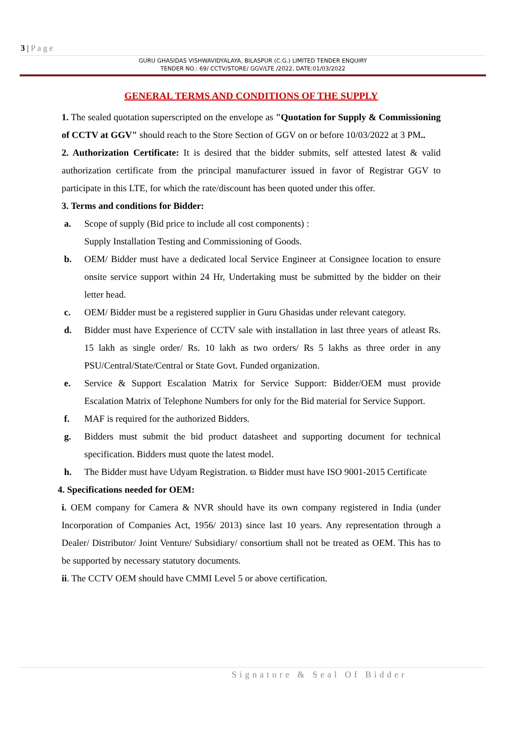3 | Page
GURU GHASIDAS VISHWAVIDYALAYA, BILASPUR (C.G.) LIMITED TENDER ENQUIRY
TENDER NO.: 69/ CCTV/STORE/ GGV/LTE /2022, DATE:01/03/2022
GENERAL TERMS AND CONDITIONS OF THE SUPPLY
1. The sealed quotation superscripted on the envelope as "Quotation for Supply & Commissioning of CCTV at GGV" should reach to the Store Section of GGV on or before 10/03/2022 at 3 PM..
2. Authorization Certificate: It is desired that the bidder submits, self attested latest & valid authorization certificate from the principal manufacturer issued in favor of Registrar GGV to participate in this LTE, for which the rate/discount has been quoted under this offer.
3. Terms and conditions for Bidder:
a. Scope of supply (Bid price to include all cost components) :
Supply Installation Testing and Commissioning of Goods.
b. OEM/ Bidder must have a dedicated local Service Engineer at Consignee location to ensure onsite service support within 24 Hr, Undertaking must be submitted by the bidder on their letter head.
c. OEM/ Bidder must be a registered supplier in Guru Ghasidas under relevant category.
d. Bidder must have Experience of CCTV sale with installation in last three years of atleast Rs. 15 lakh as single order/ Rs. 10 lakh as two orders/ Rs 5 lakhs as three order in any PSU/Central/State/Central or State Govt. Funded organization.
e. Service & Support Escalation Matrix for Service Support: Bidder/OEM must provide Escalation Matrix of Telephone Numbers for only for the Bid material for Service Support.
f. MAF is required for the authorized Bidders.
g. Bidders must submit the bid product datasheet and supporting document for technical specification. Bidders must quote the latest model.
h. The Bidder must have Udyam Registration. ϖ Bidder must have ISO 9001-2015 Certificate
4. Specifications needed for OEM:
i. OEM company for Camera & NVR should have its own company registered in India (under Incorporation of Companies Act, 1956/ 2013) since last 10 years. Any representation through a Dealer/ Distributor/ Joint Venture/ Subsidiary/ consortium shall not be treated as OEM. This has to be supported by necessary statutory documents.
ii. The CCTV OEM should have CMMI Level 5 or above certification.
Signature & Seal Of Bidder